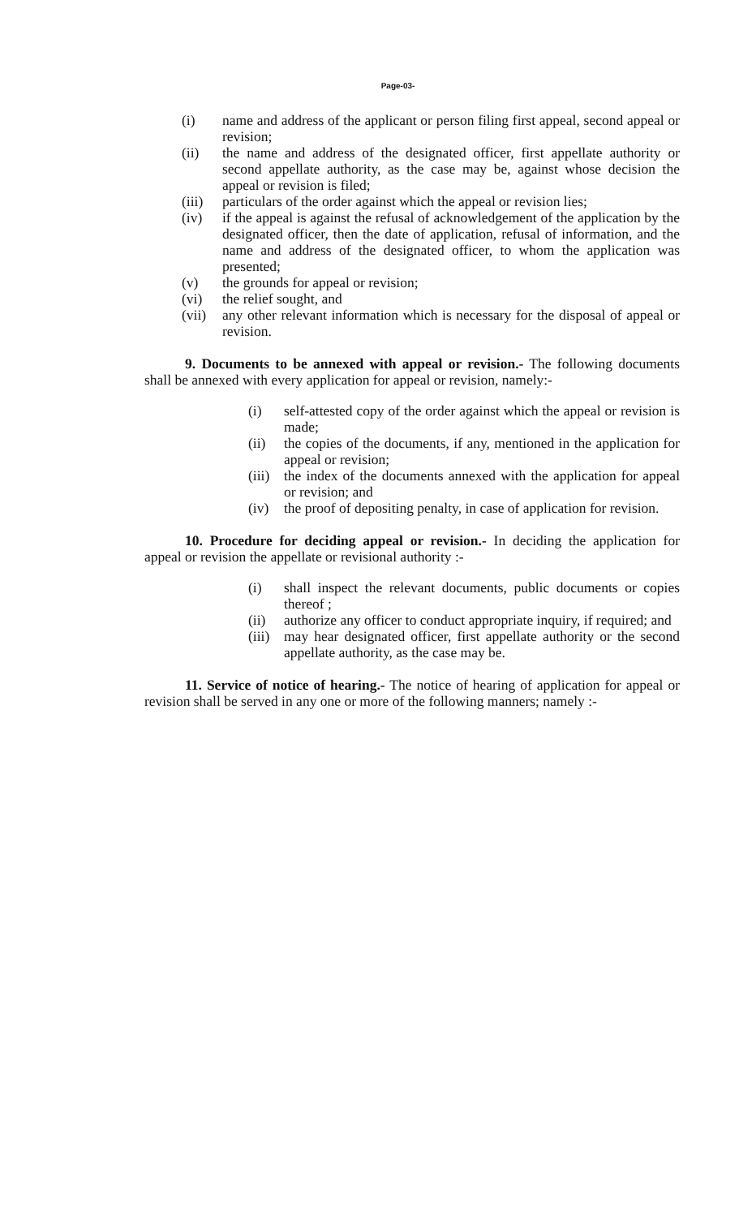Page-03-
(i) name and address of the applicant or person filing first appeal, second appeal or revision;
(ii) the name and address of the designated officer, first appellate authority or second appellate authority, as the case may be, against whose decision the appeal or revision is filed;
(iii) particulars of the order against which the appeal or revision lies;
(iv) if the appeal is against the refusal of acknowledgement of the application by the designated officer, then the date of application, refusal of information, and the name and address of the designated officer, to whom the application was presented;
(v) the grounds for appeal or revision;
(vi) the relief sought, and
(vii) any other relevant information which is necessary for the disposal of appeal or revision.
9. Documents to be annexed with appeal or revision.- The following documents shall be annexed with every application for appeal or revision, namely:-
(i) self-attested copy of the order against which the appeal or revision is made;
(ii) the copies of the documents, if any, mentioned in the application for appeal or revision;
(iii) the index of the documents annexed with the application for appeal or revision; and
(iv) the proof of depositing penalty, in case of application for revision.
10. Procedure for deciding appeal or revision.- In deciding the application for appeal or revision the appellate or revisional authority :-
(i) shall inspect the relevant documents, public documents or copies thereof ;
(ii) authorize any officer to conduct appropriate inquiry, if required; and
(iii) may hear designated officer, first appellate authority or the second appellate authority, as the case may be.
11. Service of notice of hearing.- The notice of hearing of application for appeal or revision shall be served in any one or more of the following manners; namely :-